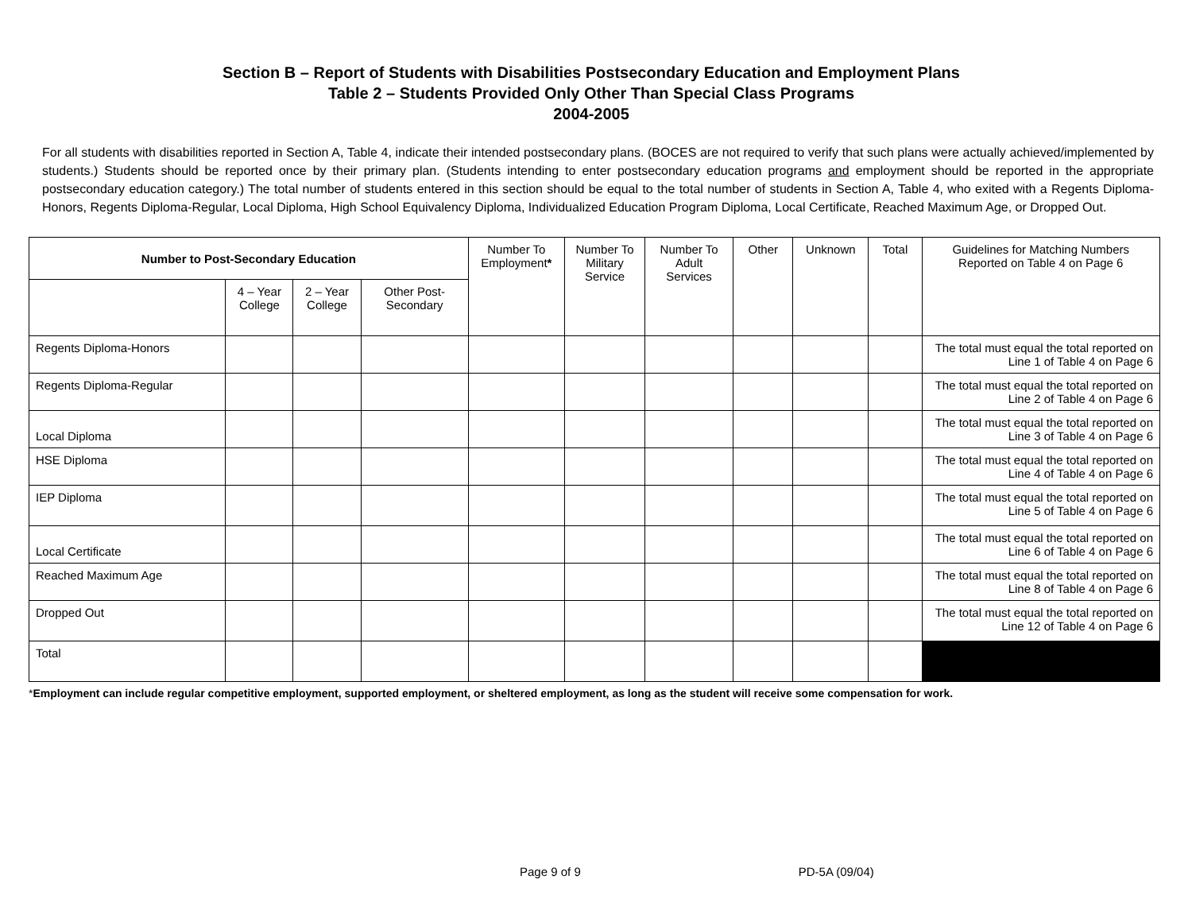Section B – Report of Students with Disabilities Postsecondary Education and Employment Plans
Table 2 – Students Provided Only Other Than Special Class Programs
2004-2005
For all students with disabilities reported in Section A, Table 4, indicate their intended postsecondary plans. (BOCES are not required to verify that such plans were actually achieved/implemented by students.) Students should be reported once by their primary plan. (Students intending to enter postsecondary education programs and employment should be reported in the appropriate postsecondary education category.) The total number of students entered in this section should be equal to the total number of students in Section A, Table 4, who exited with a Regents Diploma-Honors, Regents Diploma-Regular, Local Diploma, High School Equivalency Diploma, Individualized Education Program Diploma, Local Certificate, Reached Maximum Age, or Dropped Out.
| Number to Post-Secondary Education | | | | Number To Employment * | Number To Military Service | Number To Adult Services | Other | Unknown | Total | Guidelines for Matching Numbers Reported on Table 4 on Page 6 |
| --- | --- | --- | --- | --- | --- | --- | --- | --- | --- | --- |
| | 4 – Year College | 2 – Year College | Other Post-Secondary | | | | | | | |
| Regents Diploma-Honors | | | | | | | | | | The total must equal the total reported on Line 1 of Table 4 on Page 6 |
| Regents Diploma-Regular | | | | | | | | | | The total must equal the total reported on Line 2 of Table 4 on Page 6 |
| Local Diploma | | | | | | | | | | The total must equal the total reported on Line 3 of Table 4 on Page 6 |
| HSE Diploma | | | | | | | | | | The total must equal the total reported on Line 4 of Table 4 on Page 6 |
| IEP Diploma | | | | | | | | | | The total must equal the total reported on Line 5 of Table 4 on Page 6 |
| Local Certificate | | | | | | | | | | The total must equal the total reported on Line 6 of Table 4 on Page 6 |
| Reached Maximum Age | | | | | | | | | | The total must equal the total reported on Line 8 of Table 4 on Page 6 |
| Dropped Out | | | | | | | | | | The total must equal the total reported on Line 12 of Table 4 on Page 6 |
| Total | | | | | | | | | | |
*Employment can include regular competitive employment, supported employment, or sheltered employment, as long as the student will receive some compensation for work.
Page 9 of 9 PD-5A (09/04)